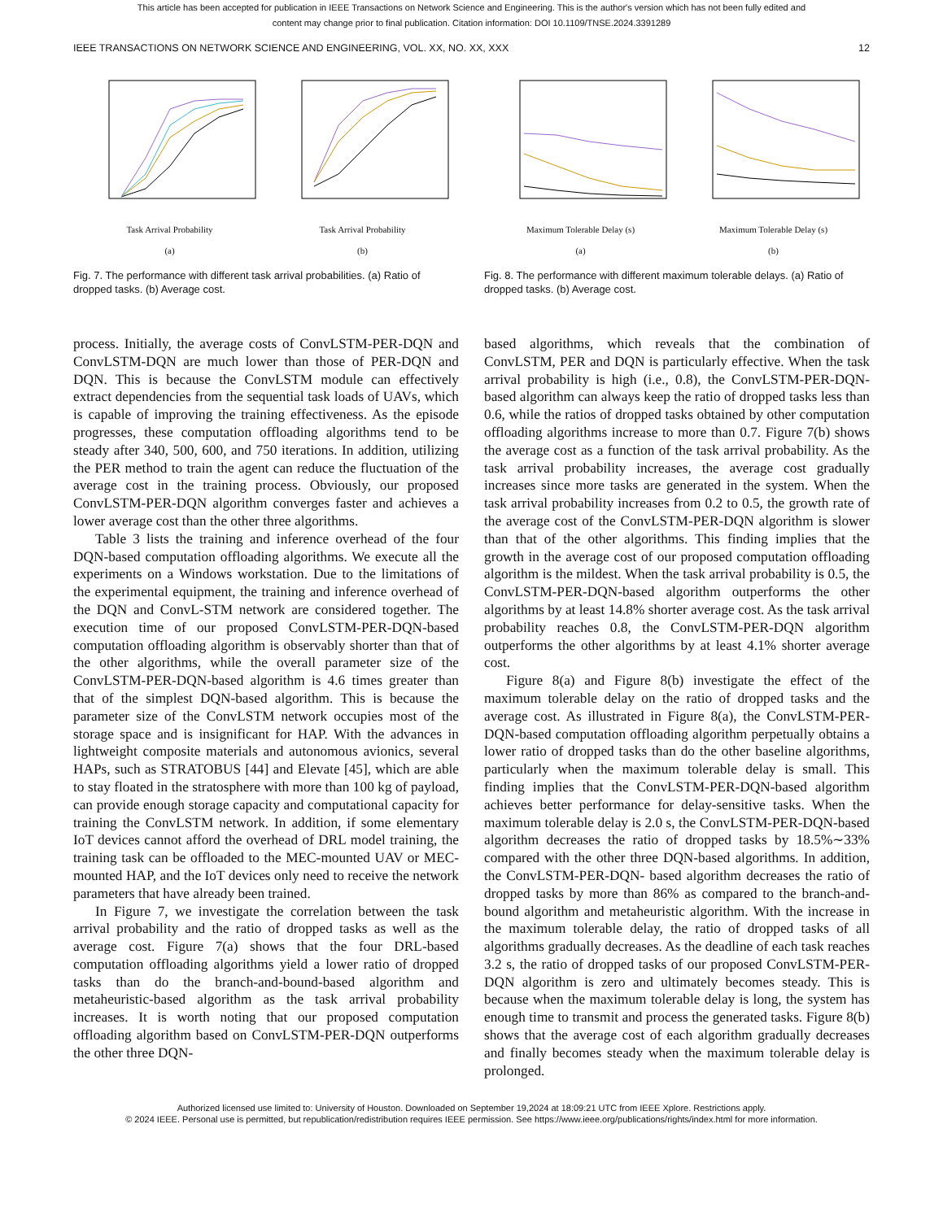This article has been accepted for publication in IEEE Transactions on Network Science and Engineering. This is the author's version which has not been fully edited and
content may change prior to final publication. Citation information: DOI 10.1109/TNSE.2024.3391289
IEEE TRANSACTIONS ON NETWORK SCIENCE AND ENGINEERING, VOL. XX, NO. XX, XXX 12
Task Arrival Probability
(a)
Task Arrival Probability
(b)
Fig. 7. The performance with different task arrival probabilities. (a) Ratio of dropped tasks. (b) Average cost.
Maximum Tolerable Delay (s)
(a)
Maximum Tolerable Delay (s)
(b)
Fig. 8. The performance with different maximum tolerable delays. (a) Ratio of dropped tasks. (b) Average cost.
process. Initially, the average costs of ConvLSTM-PER-DQN and ConvLSTM-DQN are much lower than those of PER-DQN and DQN. This is because the ConvLSTM module can effectively extract dependencies from the sequential task loads of UAVs, which is capable of improving the training effectiveness. As the episode progresses, these computation offloading algorithms tend to be steady after 340, 500, 600, and 750 iterations. In addition, utilizing the PER method to train the agent can reduce the fluctuation of the average cost in the training process. Obviously, our proposed ConvLSTM-PER-DQN algorithm converges faster and achieves a lower average cost than the other three algorithms.
Table 3 lists the training and inference overhead of the four DQN-based computation offloading algorithms. We execute all the experiments on a Windows workstation. Due to the limitations of the experimental equipment, the training and inference overhead of the DQN and ConvL-STM network are considered together. The execution time of our proposed ConvLSTM-PER-DQN-based computation offloading algorithm is observably shorter than that of the other algorithms, while the overall parameter size of the ConvLSTM-PER-DQN-based algorithm is 4.6 times greater than that of the simplest DQN-based algorithm. This is because the parameter size of the ConvLSTM network occupies most of the storage space and is insignificant for HAP. With the advances in lightweight composite materials and autonomous avionics, several HAPs, such as STRATOBUS [44] and Elevate [45], which are able to stay floated in the stratosphere with more than 100 kg of payload, can provide enough storage capacity and computational capacity for training the ConvLSTM network. In addition, if some elementary IoT devices cannot afford the overhead of DRL model training, the training task can be offloaded to the MEC-mounted UAV or MEC-mounted HAP, and the IoT devices only need to receive the network parameters that have already been trained.
In Figure 7, we investigate the correlation between the task arrival probability and the ratio of dropped tasks as well as the average cost. Figure 7(a) shows that the four DRL-based computation offloading algorithms yield a lower ratio of dropped tasks than do the branch-and-bound-based algorithm and metaheuristic-based algorithm as the task arrival probability increases. It is worth noting that our proposed computation offloading algorithm based on ConvLSTM-PER-DQN outperforms the other three DQN-
based algorithms, which reveals that the combination of ConvLSTM, PER and DQN is particularly effective. When the task arrival probability is high (i.e., 0.8), the ConvLSTM-PER-DQN- based algorithm can always keep the ratio of dropped tasks less than 0.6, while the ratios of dropped tasks obtained by other computation offloading algorithms increase to more than 0.7. Figure 7(b) shows the average cost as a function of the task arrival probability. As the task arrival probability increases, the average cost gradually increases since more tasks are generated in the system. When the task arrival probability increases from 0.2 to 0.5, the growth rate of the average cost of the ConvLSTM-PER-DQN algorithm is slower than that of the other algorithms. This finding implies that the growth in the average cost of our proposed computation offloading algorithm is the mildest. When the task arrival probability is 0.5, the ConvLSTM-PER-DQN-based algorithm outperforms the other algorithms by at least 14.8% shorter average cost. As the task arrival probability reaches 0.8, the ConvLSTM-PER-DQN algorithm outperforms the other algorithms by at least 4.1% shorter average cost.
Figure 8(a) and Figure 8(b) investigate the effect of the maximum tolerable delay on the ratio of dropped tasks and the average cost. As illustrated in Figure 8(a), the ConvLSTM-PER-DQN-based computation offloading algorithm perpetually obtains a lower ratio of dropped tasks than do the other baseline algorithms, particularly when the maximum tolerable delay is small. This finding implies that the ConvLSTM-PER-DQN-based algorithm achieves better performance for delay-sensitive tasks. When the maximum tolerable delay is 2.0 s, the ConvLSTM-PER-DQN-based algorithm decreases the ratio of dropped tasks by 18.5%∼33% compared with the other three DQN-based algorithms. In addition, the ConvLSTM-PER-DQN- based algorithm decreases the ratio of dropped tasks by more than 86% as compared to the branch-and-bound algorithm and metaheuristic algorithm. With the increase in the maximum tolerable delay, the ratio of dropped tasks of all algorithms gradually decreases. As the deadline of each task reaches 3.2 s, the ratio of dropped tasks of our proposed ConvLSTM-PER-DQN algorithm is zero and ultimately becomes steady. This is because when the maximum tolerable delay is long, the system has enough time to transmit and process the generated tasks. Figure 8(b) shows that the average cost of each algorithm gradually decreases and finally becomes steady when the maximum tolerable delay is prolonged.
Authorized licensed use limited to: University of Houston. Downloaded on September 19,2024 at 18:09:21 UTC from IEEE Xplore. Restrictions apply.
© 2024 IEEE. Personal use is permitted, but republication/redistribution requires IEEE permission. See https://www.ieee.org/publications/rights/index.html for more information.